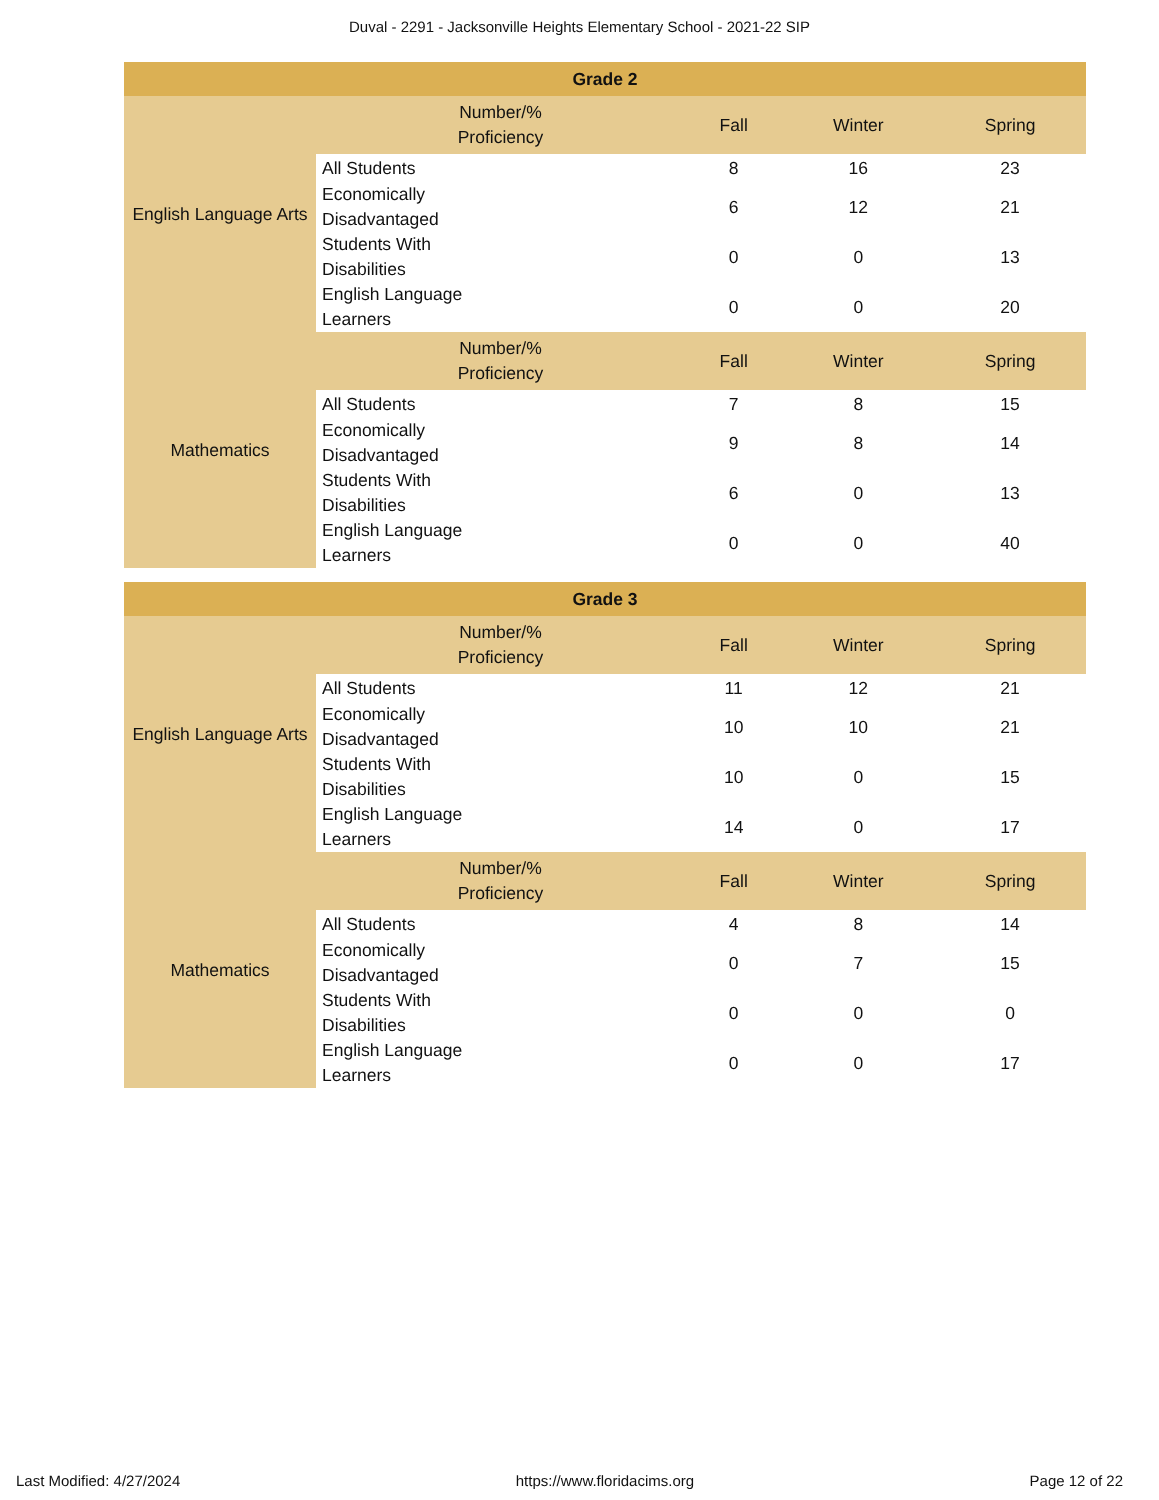Duval - 2291 - Jacksonville Heights Elementary School - 2021-22 SIP
| Grade 2 | | | | |
| --- | --- | --- | --- | --- |
| English Language Arts | Number/% Proficiency | Fall | Winter | Spring |
| | All Students | 8 | 16 | 23 |
| | Economically Disadvantaged | 6 | 12 | 21 |
| | Students With Disabilities | 0 | 0 | 13 |
| | English Language Learners | 0 | 0 | 20 |
| Mathematics | Number/% Proficiency | Fall | Winter | Spring |
| | All Students | 7 | 8 | 15 |
| | Economically Disadvantaged | 9 | 8 | 14 |
| | Students With Disabilities | 6 | 0 | 13 |
| | English Language Learners | 0 | 0 | 40 |
| Grade 3 | | | | |
| --- | --- | --- | --- | --- |
| English Language Arts | Number/% Proficiency | Fall | Winter | Spring |
| | All Students | 11 | 12 | 21 |
| | Economically Disadvantaged | 10 | 10 | 21 |
| | Students With Disabilities | 10 | 0 | 15 |
| | English Language Learners | 14 | 0 | 17 |
| Mathematics | Number/% Proficiency | Fall | Winter | Spring |
| | All Students | 4 | 8 | 14 |
| | Economically Disadvantaged | 0 | 7 | 15 |
| | Students With Disabilities | 0 | 0 | 0 |
| | English Language Learners | 0 | 0 | 17 |
Last Modified: 4/27/2024 https://www.floridacims.org Page 12 of 22